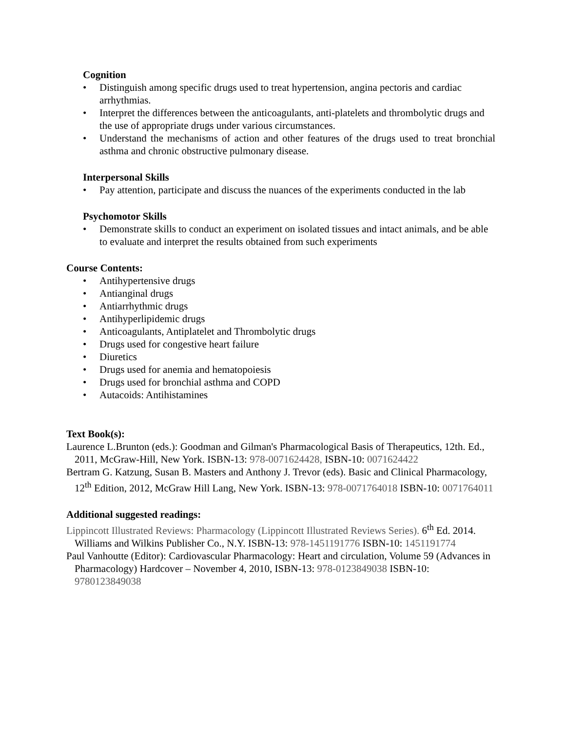Cognition
• Distinguish among specific drugs used to treat hypertension, angina pectoris and cardiac arrhythmias.
• Interpret the differences between the anticoagulants, anti-platelets and thrombolytic drugs and the use of appropriate drugs under various circumstances.
• Understand the mechanisms of action and other features of the drugs used to treat bronchial asthma and chronic obstructive pulmonary disease.
Interpersonal Skills
• Pay attention, participate and discuss the nuances of the experiments conducted in the lab
Psychomotor Skills
• Demonstrate skills to conduct an experiment on isolated tissues and intact animals, and be able to evaluate and interpret the results obtained from such experiments
Course Contents:
• Antihypertensive drugs
• Antianginal drugs
• Antiarrhythmic drugs
• Antihyperlipidemic drugs
• Anticoagulants, Antiplatelet and Thrombolytic drugs
• Drugs used for congestive heart failure
• Diuretics
• Drugs used for anemia and hematopoiesis
• Drugs used for bronchial asthma and COPD
• Autacoids: Antihistamines
Text Book(s):
Laurence L.Brunton (eds.): Goodman and Gilman's Pharmacological Basis of Therapeutics, 12th. Ed., 2011, McGraw-Hill, New York. ISBN-13: 978-0071624428, ISBN-10: 0071624422
Bertram G. Katzung, Susan B. Masters and Anthony J. Trevor (eds). Basic and Clinical Pharmacology, 12<sup>th</sup> Edition, 2012, McGraw Hill Lang, New York. ISBN-13: 978-0071764018 ISBN-10: 0071764011
Additional suggested readings:
Lippincott Illustrated Reviews: Pharmacology (Lippincott Illustrated Reviews Series). 6<sup>th</sup> Ed. 2014. Williams and Wilkins Publisher Co., N.Y. ISBN-13: 978-1451191776 ISBN-10: 1451191774
Paul Vanhoutte (Editor): Cardiovascular Pharmacology: Heart and circulation, Volume 59 (Advances in Pharmacology) Hardcover – November 4, 2010, ISBN-13: 978-0123849038 ISBN-10: 9780123849038